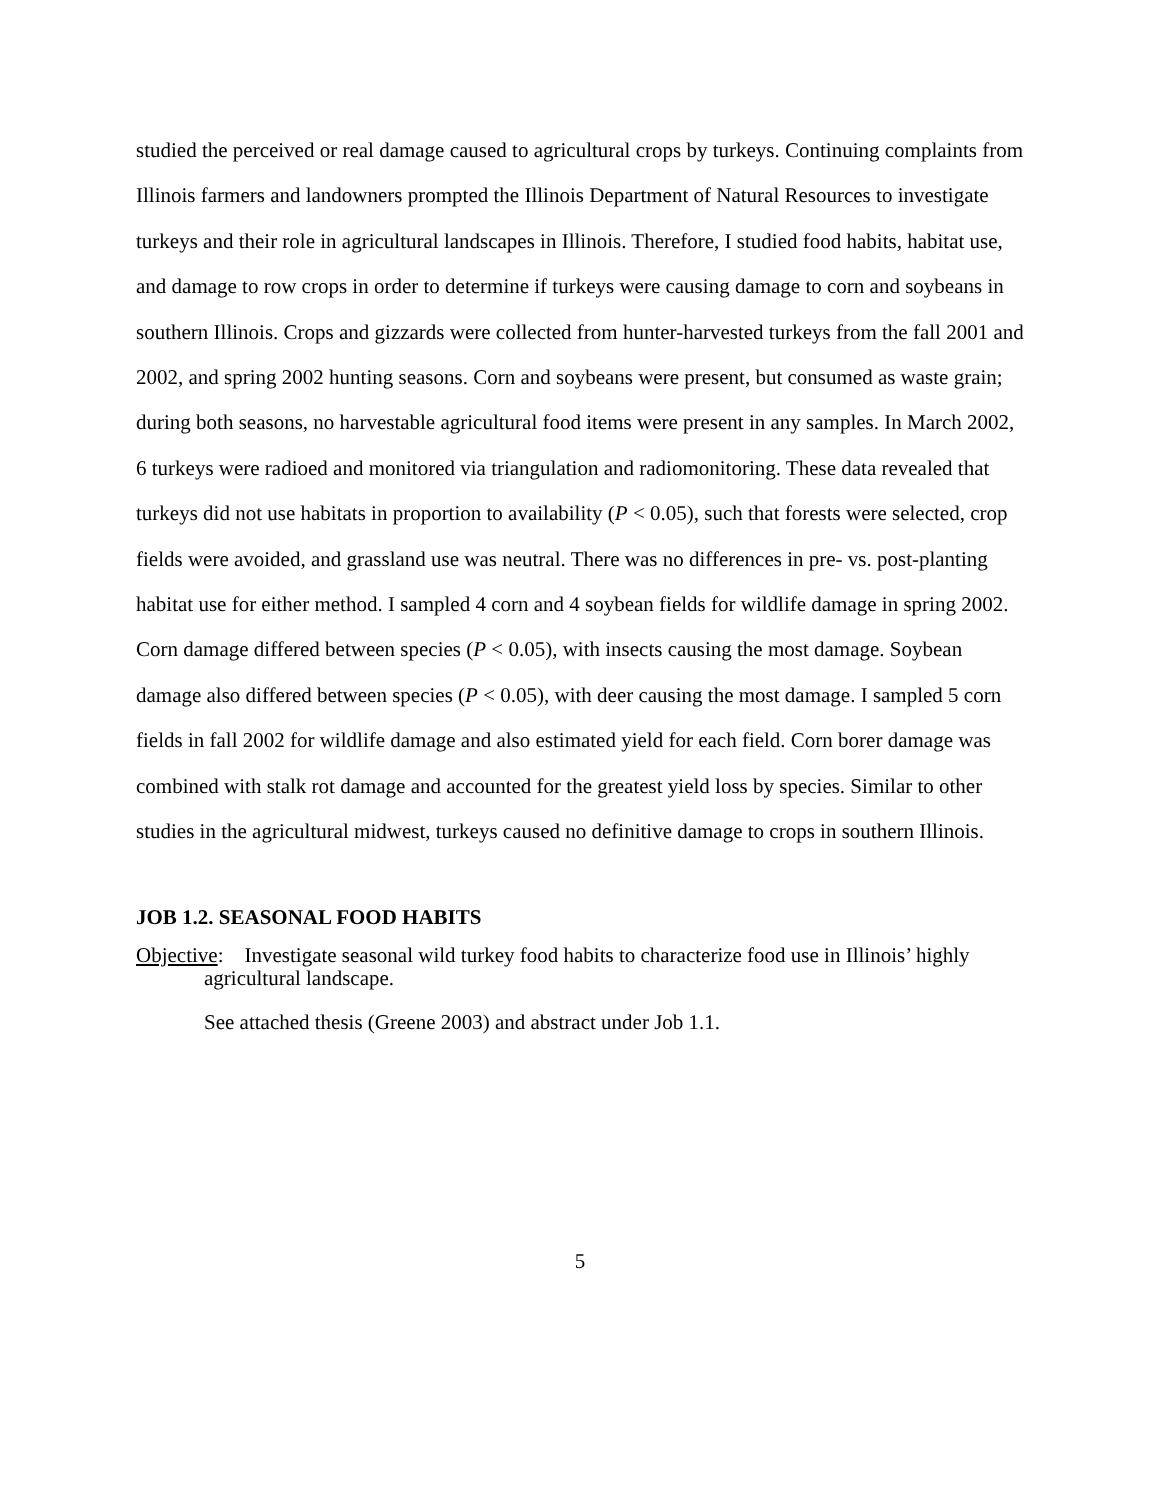studied the perceived or real damage caused to agricultural crops by turkeys. Continuing complaints from Illinois farmers and landowners prompted the Illinois Department of Natural Resources to investigate turkeys and their role in agricultural landscapes in Illinois. Therefore, I studied food habits, habitat use, and damage to row crops in order to determine if turkeys were causing damage to corn and soybeans in southern Illinois. Crops and gizzards were collected from hunter-harvested turkeys from the fall 2001 and 2002, and spring 2002 hunting seasons. Corn and soybeans were present, but consumed as waste grain; during both seasons, no harvestable agricultural food items were present in any samples. In March 2002, 6 turkeys were radioed and monitored via triangulation and radiomonitoring. These data revealed that turkeys did not use habitats in proportion to availability (P < 0.05), such that forests were selected, crop fields were avoided, and grassland use was neutral. There was no differences in pre- vs. post-planting habitat use for either method. I sampled 4 corn and 4 soybean fields for wildlife damage in spring 2002. Corn damage differed between species (P < 0.05), with insects causing the most damage. Soybean damage also differed between species (P < 0.05), with deer causing the most damage. I sampled 5 corn fields in fall 2002 for wildlife damage and also estimated yield for each field. Corn borer damage was combined with stalk rot damage and accounted for the greatest yield loss by species. Similar to other studies in the agricultural midwest, turkeys caused no definitive damage to crops in southern Illinois.
JOB 1.2. SEASONAL FOOD HABITS
Objective: Investigate seasonal wild turkey food habits to characterize food use in Illinois’ highly agricultural landscape.
See attached thesis (Greene 2003) and abstract under Job 1.1.
5